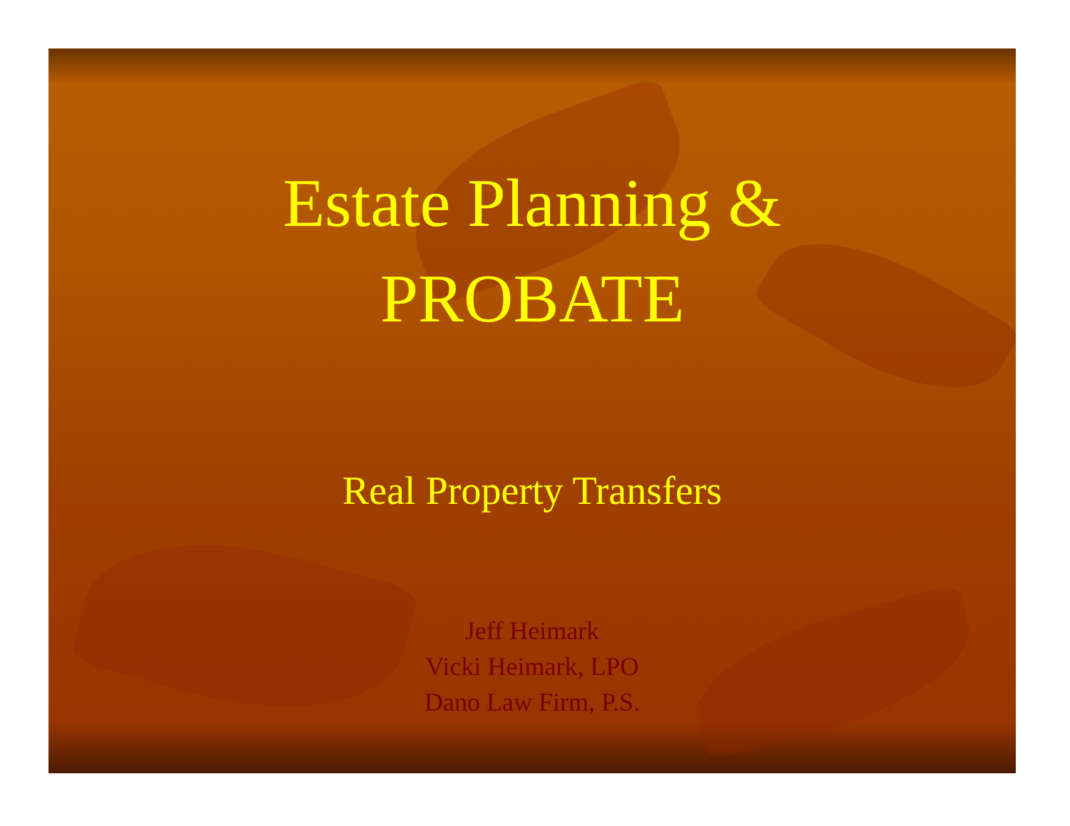Estate Planning &
PROBATE
Real Property Transfers
Jeff Heimark
Vicki Heimark, LPO
Dano Law Firm, P.S.